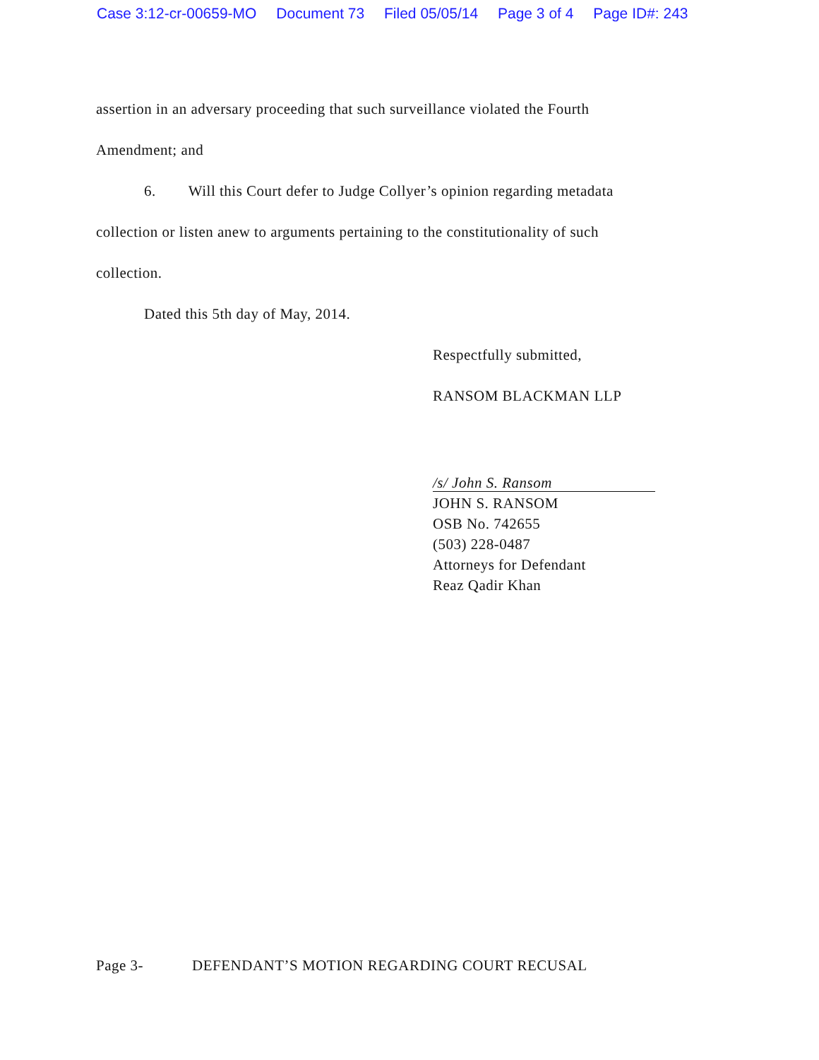Case 3:12-cr-00659-MO Document 73 Filed 05/05/14 Page 3 of 4 Page ID#: 243
assertion in an adversary proceeding that such surveillance violated the Fourth
Amendment; and
6. Will this Court defer to Judge Collyer’s opinion regarding metadata
collection or listen anew to arguments pertaining to the constitutionality of such
collection.
Dated this 5th day of May, 2014.
Respectfully submitted,
RANSOM BLACKMAN LLP
/s/ John S. Ransom
JOHN S. RANSOM
OSB No. 742655
(503) 228-0487
Attorneys for Defendant
Reaz Qadir Khan
Page 3- DEFENDANT’S MOTION REGARDING COURT RECUSAL